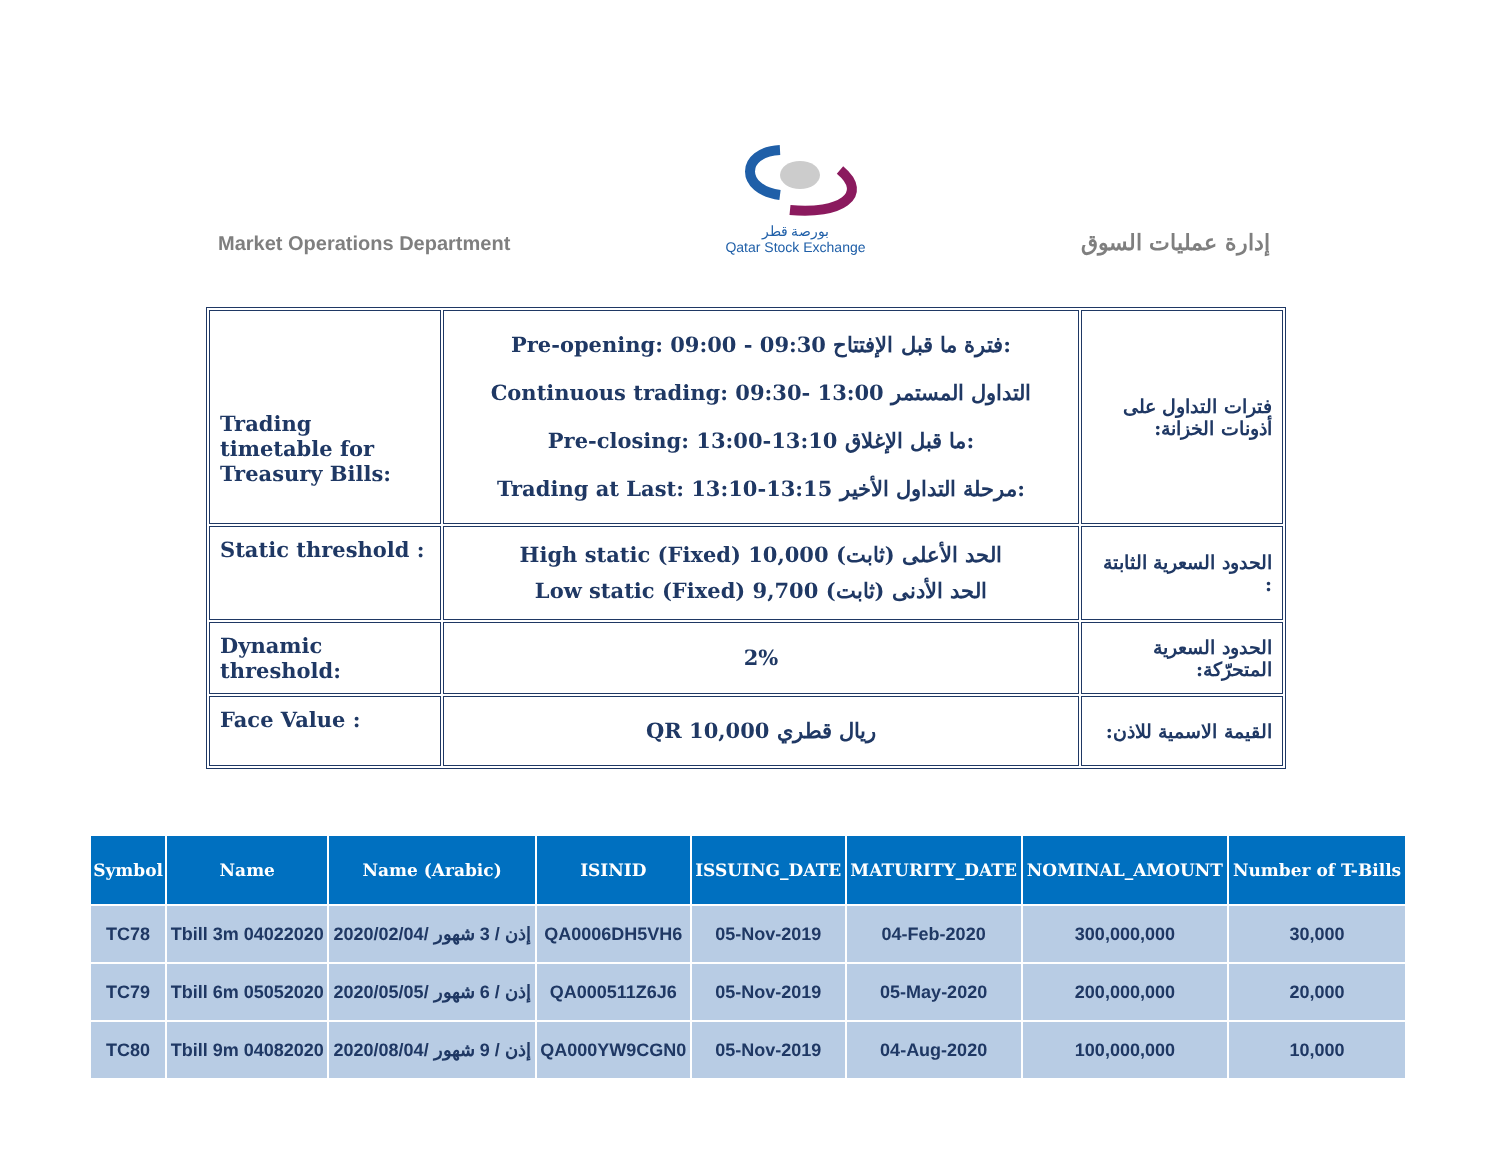Market Operations Department
بورصة قطر
Qatar Stock Exchange
إدارة عمليات السوق
| Trading timetable for Treasury Bills: | Pre-opening: 09:00 - 09:30 فترة ما قبل الإفتتاح: Continuous trading: 09:30- 13:00 التداول المستمر Pre-closing: 13:00-13:10 ما قبل الإغلاق: Trading at Last: 13:10-13:15 مرحلة التداول الأخير: | فترات التداول على أذونات الخزانة: |
| Static threshold : | High static (Fixed) 10,000 الحد الأعلى (ثابت) Low static (Fixed) 9,700 الحد الأدنى (ثابت) | الحدود السعرية الثابتة : |
| Dynamic threshold: | 2% | الحدود السعرية المتحرّكة: |
| Face Value : | QR 10,000 ريال قطري | القيمة الاسمية للاذن: |
| Symbol | Name | Name (Arabic) | ISINID | ISSUING_DATE | MATURITY_DATE | NOMINAL_AMOUNT | Number of T-Bills |
| --- | --- | --- | --- | --- | --- | --- | --- |
| TC78 | Tbill 3m 04022020 | إذن / 3 شهور /2020/02/04 | QA0006DH5VH6 | 05-Nov-2019 | 04-Feb-2020 | 300,000,000 | 30,000 |
| TC79 | Tbill 6m 05052020 | إذن / 6 شهور /2020/05/05 | QA000511Z6J6 | 05-Nov-2019 | 05-May-2020 | 200,000,000 | 20,000 |
| TC80 | Tbill 9m 04082020 | إذن / 9 شهور /2020/08/04 | QA000YW9CGN0 | 05-Nov-2019 | 04-Aug-2020 | 100,000,000 | 10,000 |